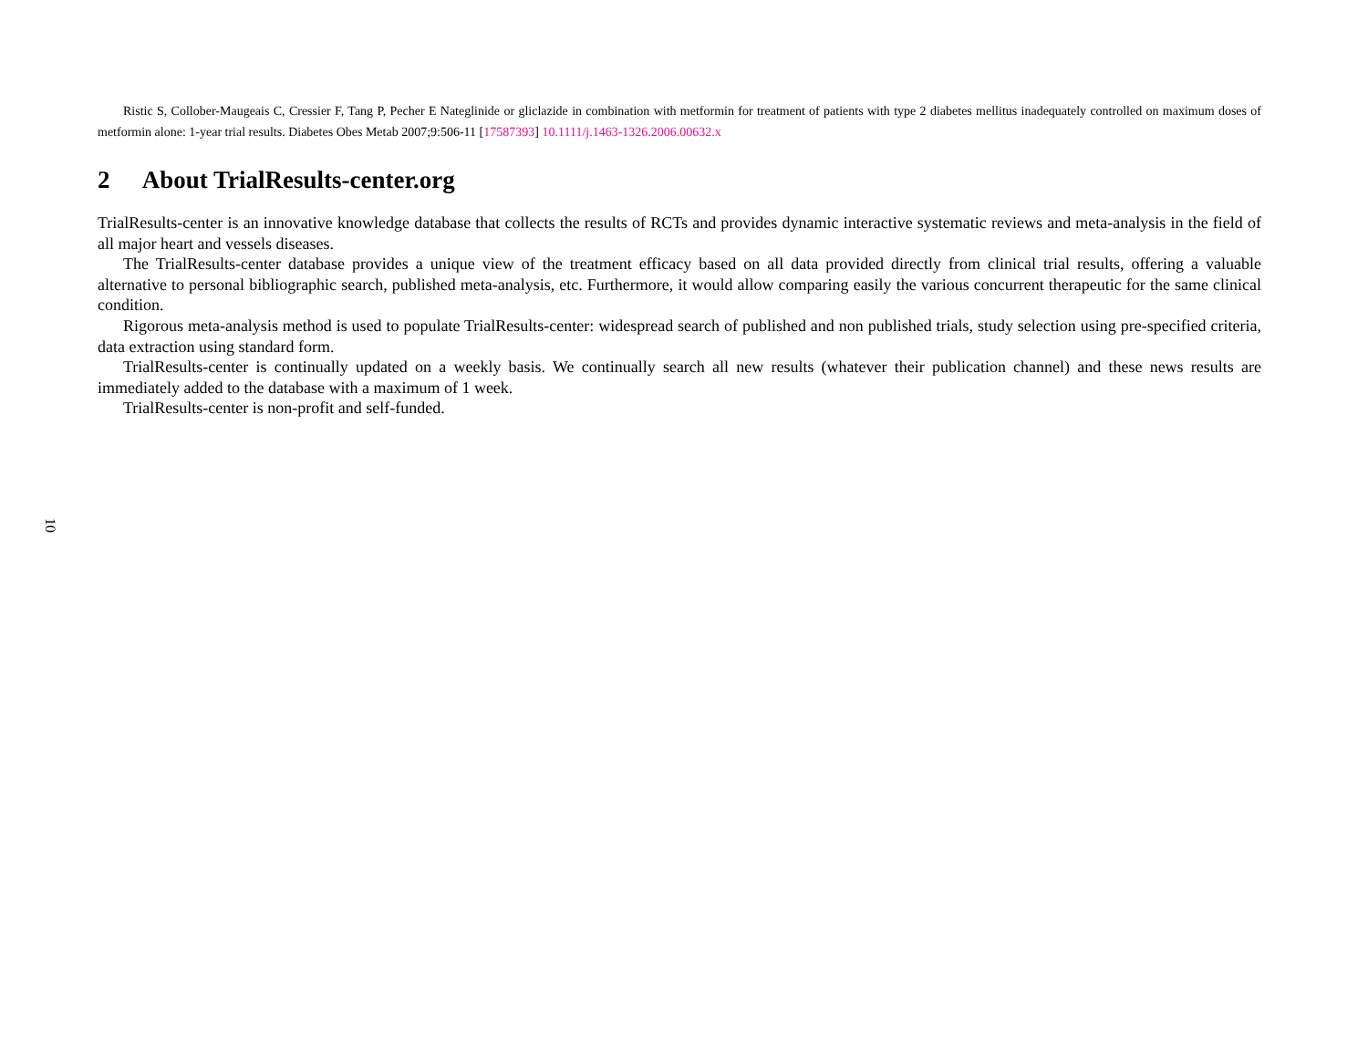Ristic S, Collober-Maugeais C, Cressier F, Tang P, Pecher E Nateglinide or gliclazide in combination with metformin for treatment of patients with type 2 diabetes mellitus inadequately controlled on maximum doses of metformin alone: 1-year trial results. Diabetes Obes Metab 2007;9:506-11 [17587393] 10.1111/j.1463-1326.2006.00632.x
2 About TrialResults-center.org
TrialResults-center is an innovative knowledge database that collects the results of RCTs and provides dynamic interactive systematic reviews and meta-analysis in the field of all major heart and vessels diseases.
The TrialResults-center database provides a unique view of the treatment efficacy based on all data provided directly from clinical trial results, offering a valuable alternative to personal bibliographic search, published meta-analysis, etc. Furthermore, it would allow comparing easily the various concurrent therapeutic for the same clinical condition.
Rigorous meta-analysis method is used to populate TrialResults-center: widespread search of published and non published trials, study selection using pre-specified criteria, data extraction using standard form.
TrialResults-center is continually updated on a weekly basis. We continually search all new results (whatever their publication channel) and these news results are immediately added to the database with a maximum of 1 week.
TrialResults-center is non-profit and self-funded.
10